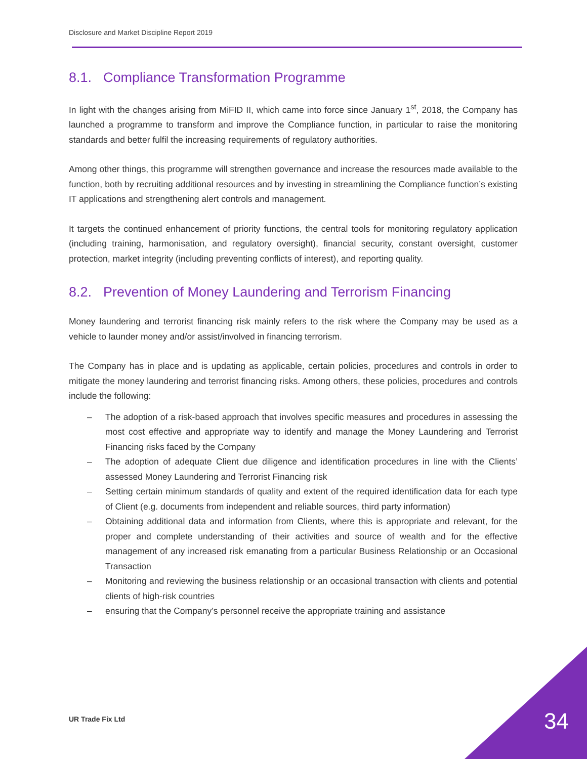Disclosure and Market Discipline Report 2019
8.1. Compliance Transformation Programme
In light with the changes arising from MiFID II, which came into force since January 1<sup>st</sup>, 2018, the Company has launched a programme to transform and improve the Compliance function, in particular to raise the monitoring standards and better fulfil the increasing requirements of regulatory authorities.
Among other things, this programme will strengthen governance and increase the resources made available to the function, both by recruiting additional resources and by investing in streamlining the Compliance function’s existing IT applications and strengthening alert controls and management.
It targets the continued enhancement of priority functions, the central tools for monitoring regulatory application (including training, harmonisation, and regulatory oversight), financial security, constant oversight, customer protection, market integrity (including preventing conflicts of interest), and reporting quality.
8.2. Prevention of Money Laundering and Terrorism Financing
Money laundering and terrorist financing risk mainly refers to the risk where the Company may be used as a vehicle to launder money and/or assist/involved in financing terrorism.
The Company has in place and is updating as applicable, certain policies, procedures and controls in order to mitigate the money laundering and terrorist financing risks. Among others, these policies, procedures and controls include the following:
– The adoption of a risk-based approach that involves specific measures and procedures in assessing the most cost effective and appropriate way to identify and manage the Money Laundering and Terrorist Financing risks faced by the Company
– The adoption of adequate Client due diligence and identification procedures in line with the Clients’ assessed Money Laundering and Terrorist Financing risk
– Setting certain minimum standards of quality and extent of the required identification data for each type of Client (e.g. documents from independent and reliable sources, third party information)
– Obtaining additional data and information from Clients, where this is appropriate and relevant, for the proper and complete understanding of their activities and source of wealth and for the effective management of any increased risk emanating from a particular Business Relationship or an Occasional Transaction
– Monitoring and reviewing the business relationship or an occasional transaction with clients and potential clients of high-risk countries
– ensuring that the Company’s personnel receive the appropriate training and assistance
UR Trade Fix Ltd 34